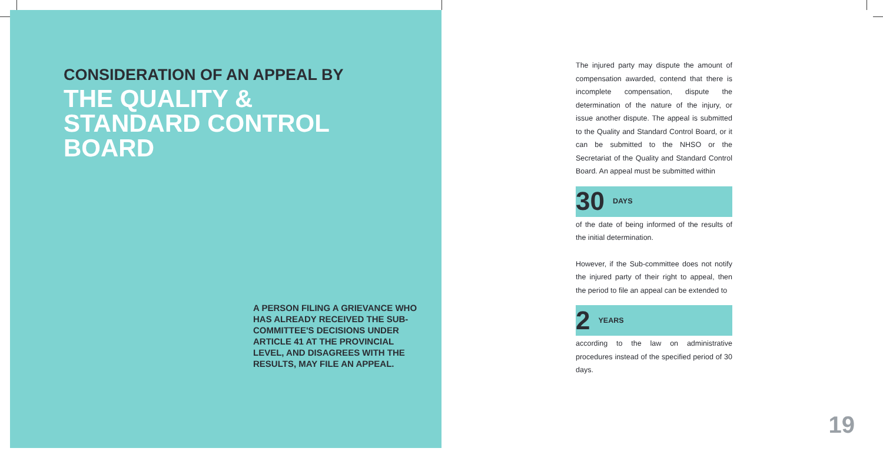CONSIDERATION OF AN APPEAL BY
THE QUALITY &
STANDARD CONTROL
BOARD
A PERSON FILING A GRIEVANCE WHO HAS ALREADY RECEIVED THE SUB-COMMITTEE'S DECISIONS UNDER ARTICLE 41 AT THE PROVINCIAL LEVEL, AND DISAGREES WITH THE RESULTS, MAY FILE AN APPEAL.
The injured party may dispute the amount of compensation awarded, contend that there is incomplete compensation, dispute the determination of the nature of the injury, or issue another dispute. The appeal is submitted to the Quality and Standard Control Board, or it can be submitted to the NHSO or the Secretariat of the Quality and Standard Control Board. An appeal must be submitted within
30 DAYS
of the date of being informed of the results of the initial determination.
However, if the Sub-committee does not notify the injured party of their right to appeal, then the period to file an appeal can be extended to
2 YEARS
according to the law on administrative procedures instead of the specified period of 30 days.
19